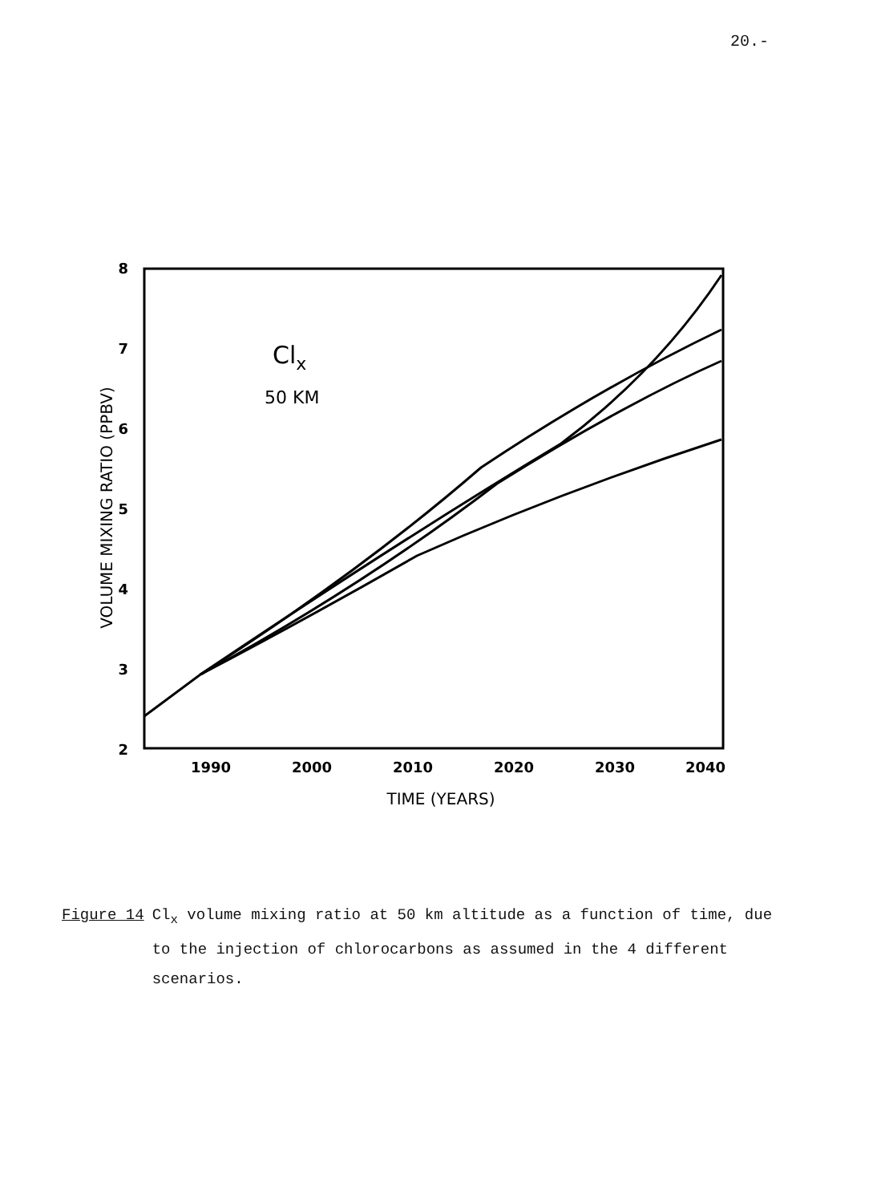20.-
8
7
6
5
4
3
2
1990
2000
2010
2020
2030
2040
TIME (YEARS)
VOLUME MIXING RATIO (PPBV)
Clx
50 KM
Figure 14 Cl<sub>x</sub> volume mixing ratio at 50 km altitude as a function of time, due to the injection of chlorocarbons as assumed in the 4 different scenarios.